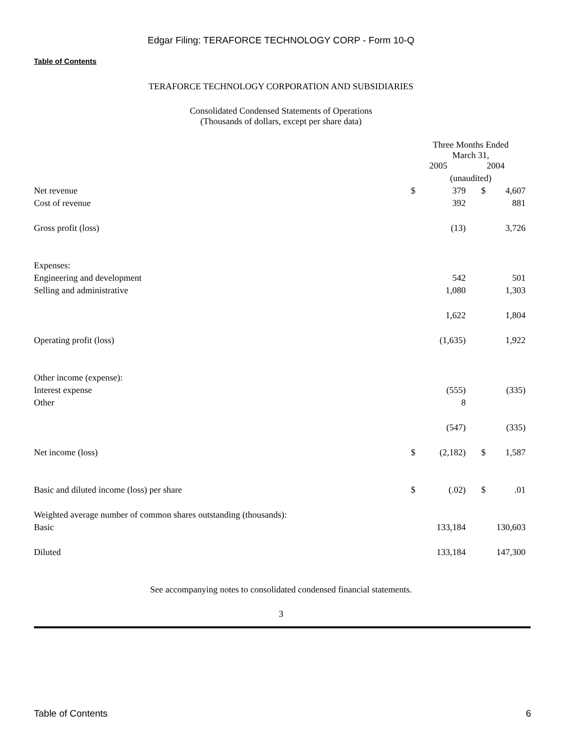Edgar Filing: TERAFORCE TECHNOLOGY CORP - Form 10-Q
Table of Contents
TERAFORCE TECHNOLOGY CORPORATION AND SUBSIDIARIES
Consolidated Condensed Statements of Operations
(Thousands of dollars, except per share data)
| | Three Months Ended March 31, | | | | |
| | 2005 | | 2004 | | |
| | (unaudited) | | | | |
| Net revenue | $ | 379 | $ | 4,607 | |
| Cost of revenue | | 392 | | 881 | |
| Gross profit (loss) | | (13) | | 3,726 | |
| Expenses: | | | | | |
| Engineering and development | | 542 | | 501 | |
| Selling and administrative | | 1,080 | | 1,303 | |
| | | 1,622 | | 1,804 | |
| Operating profit (loss) | | (1,635) | | 1,922 | |
| Other income (expense): | | | | | |
| Interest expense | | (555) | | (335) | |
| Other | | 8 | | | |
| | | (547) | | (335) | |
| Net income (loss) | $ | (2,182) | $ | 1,587 | |
| Basic and diluted income (loss) per share | $ | (.02) | $ | .01 | |
| Weighted average number of common shares outstanding (thousands): | | | | | |
| Basic | | 133,184 | | 130,603 | |
| Diluted | | 133,184 | | 147,300 | |
See accompanying notes to consolidated condensed financial statements.
3
Table of Contents 6